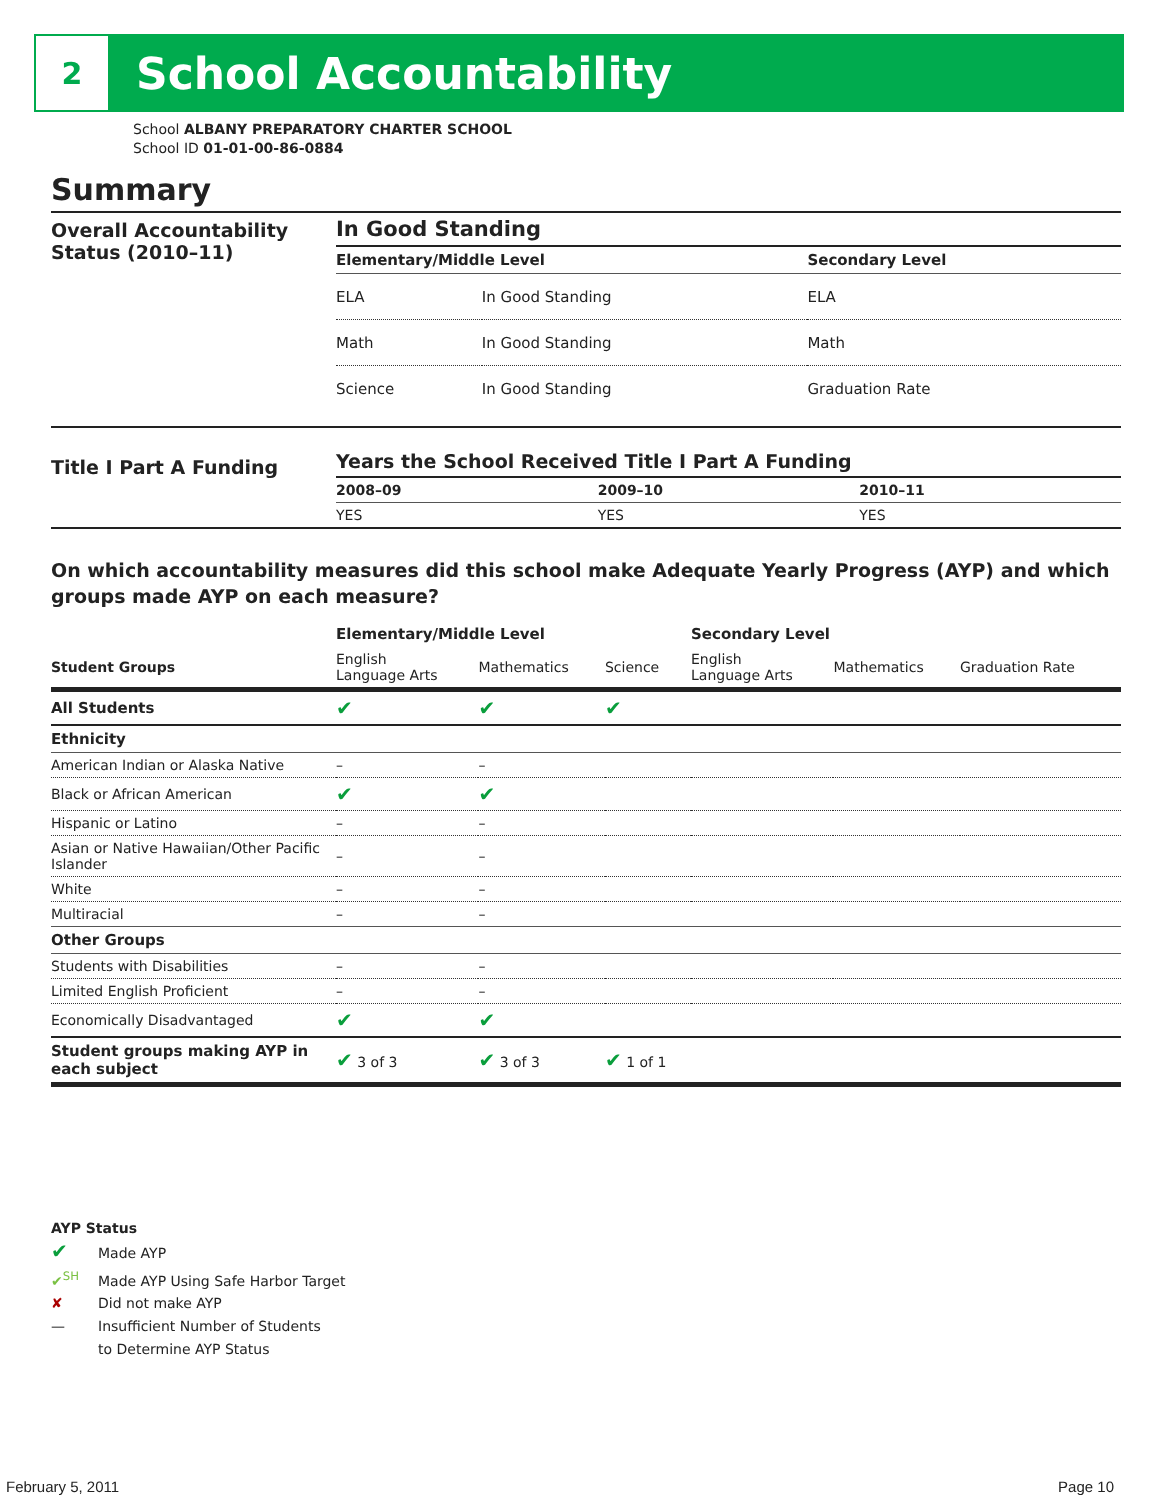2
School Accountability
School ALBANY PREPARATORY CHARTER SCHOOL
School ID 01-01-00-86-0884
Summary
Overall Accountability Status (2010–11)
In Good Standing
| Elementary/Middle Level | | Secondary Level | |
| --- | --- | --- | --- |
| ELA | In Good Standing | ELA | |
| Math | In Good Standing | Math | |
| Science | In Good Standing | Graduation Rate | |
Title I Part A Funding
Years the School Received Title I Part A Funding
| 2008–09 | 2009–10 | 2010–11 |
| --- | --- | --- |
| YES | YES | YES |
On which accountability measures did this school make Adequate Yearly Progress (AYP) and which groups made AYP on each measure?
| | Elementary/Middle Level | | | Secondary Level | | |
| --- | --- | --- | --- | --- | --- | --- |
| Student Groups | English Language Arts | Mathematics | Science | English Language Arts | Mathematics | Graduation Rate |
| All Students | ✔ | ✔ | ✔ | | | |
| Ethnicity | | | | | | |
| American Indian or Alaska Native | – | – | | | | |
| Black or African American | ✔ | ✔ | | | | |
| Hispanic or Latino | – | – | | | | |
| Asian or Native Hawaiian/Other Pacific Islander | – | – | | | | |
| White | – | – | | | | |
| Multiracial | – | – | | | | |
| Other Groups | | | | | | |
| Students with Disabilities | – | – | | | | |
| Limited English Proficient | – | – | | | | |
| Economically Disadvantaged | ✔ | ✔ | | | | |
| Student groups making AYP in each subject | ✔ 3 of 3 | ✔ 3 of 3 | ✔ 1 of 1 | | | |
AYP Status
✔ Made AYP
✔<sup>SH</sup> Made AYP Using Safe Harbor Target
✘ Did not make AYP
— Insufficient Number of Students
to Determine AYP Status
February 5, 2011 Page 10